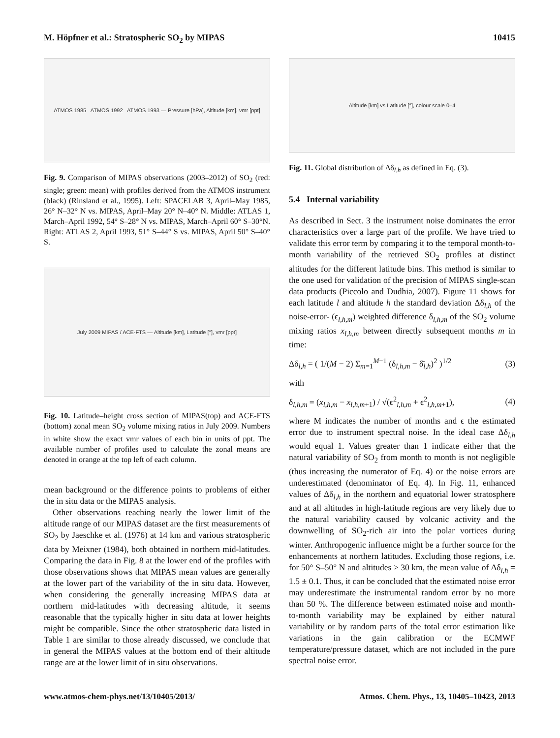M. Höpfner et al.: Stratospheric SO<sub>2</sub> by MIPAS 10415
ATMOS 1985 ATMOS 1992 ATMOS 1993 — Pressure [hPa], Altitude [km], vmr [ppt]
Fig. 9. Comparison of MIPAS observations (2003–2012) of SO<sub>2</sub> (red: single; green: mean) with profiles derived from the ATMOS instrument (black) (Rinsland et al., 1995). Left: SPACELAB 3, April–May 1985, 26° N–32° N vs. MIPAS, April–May 20° N–40° N. Middle: ATLAS 1, March–April 1992, 54° S–28° N vs. MIPAS, March–April 60° S–30°N. Right: ATLAS 2, April 1993, 51° S–44° S vs. MIPAS, April 50° S–40° S.
July 2009 MIPAS / ACE-FTS — Altitude [km], Latitude [°], vmr [ppt]
Fig. 10. Latitude–height cross section of MIPAS(top) and ACE-FTS (bottom) zonal mean SO<sub>2</sub> volume mixing ratios in July 2009. Numbers in white show the exact vmr values of each bin in units of ppt. The available number of profiles used to calculate the zonal means are denoted in orange at the top left of each column.
mean background or the difference points to problems of either the in situ data or the MIPAS analysis.
Other observations reaching nearly the lower limit of the altitude range of our MIPAS dataset are the first measurements of SO<sub>2</sub> by Jaeschke et al. (1976) at 14 km and various stratospheric data by Meixner (1984), both obtained in northern mid-latitudes. Comparing the data in Fig. 8 at the lower end of the profiles with those observations shows that MIPAS mean values are generally at the lower part of the variability of the in situ data. However, when considering the generally increasing MIPAS data at northern mid-latitudes with decreasing altitude, it seems reasonable that the typically higher in situ data at lower heights might be compatible. Since the other stratospheric data listed in Table 1 are similar to those already discussed, we conclude that in general the MIPAS values at the bottom end of their altitude range are at the lower limit of in situ observations.
Altitude [km] vs Latitude [°], colour scale 0–4
Fig. 11. Global distribution of Δδ<sub>l,h</sub> as defined in Eq. (3).
5.4 Internal variability
As described in Sect. 3 the instrument noise dominates the error characteristics over a large part of the profile. We have tried to validate this error term by comparing it to the temporal month-to-month variability of the retrieved SO<sub>2</sub> profiles at distinct altitudes for the different latitude bins. This method is similar to the one used for validation of the precision of MIPAS single-scan data products (Piccolo and Dudhia, 2007). Figure 11 shows for each latitude l and altitude h the standard deviation Δδ<sub>l,h</sub> of the noise-error- (ϵ<sub>l,h,m</sub>) weighted difference δ<sub>l,h,m</sub> of the SO<sub>2</sub> volume mixing ratios x<sub>l,h,m</sub> between directly subsequent months m in time:
Δδ<sub>l,h</sub> = ( 1/(M − 2) Σ<sub>m=1</sub><sup>M−1</sup> (δ<sub>l,h,m</sub> − δ̄<sub>l,h</sub>)<sup>2</sup> )<sup>1/2</sup> (3)
with
δ<sub>l,h,m</sub> = (x<sub>l,h,m</sub> − x<sub>l,h,m+1</sub>) / √(ϵ<sup>2</sup><sub>l,h,m</sub> + ϵ<sup>2</sup><sub>l,h,m+1</sub>), (4)
where M indicates the number of months and ϵ the estimated error due to instrument spectral noise. In the ideal case Δδ<sub>l,h</sub> would equal 1. Values greater than 1 indicate either that the natural variability of SO<sub>2</sub> from month to month is not negligible (thus increasing the numerator of Eq. 4) or the noise errors are underestimated (denominator of Eq. 4). In Fig. 11, enhanced values of Δδ<sub>l,h</sub> in the northern and equatorial lower stratosphere and at all altitudes in high-latitude regions are very likely due to the natural variability caused by volcanic activity and the downwelling of SO<sub>2</sub>-rich air into the polar vortices during winter. Anthropogenic influence might be a further source for the enhancements at northern latitudes. Excluding those regions, i.e. for 50° S–50° N and altitudes ≥ 30 km, the mean value of Δδ<sub>l,h</sub> = 1.5 ± 0.1. Thus, it can be concluded that the estimated noise error may underestimate the instrumental random error by no more than 50 %. The difference between estimated noise and month-to-month variability may be explained by either natural variability or by random parts of the total error estimation like variations in the gain calibration or the ECMWF temperature/pressure dataset, which are not included in the pure spectral noise error.
www.atmos-chem-phys.net/13/10405/2013/ Atmos. Chem. Phys., 13, 10405–10423, 2013